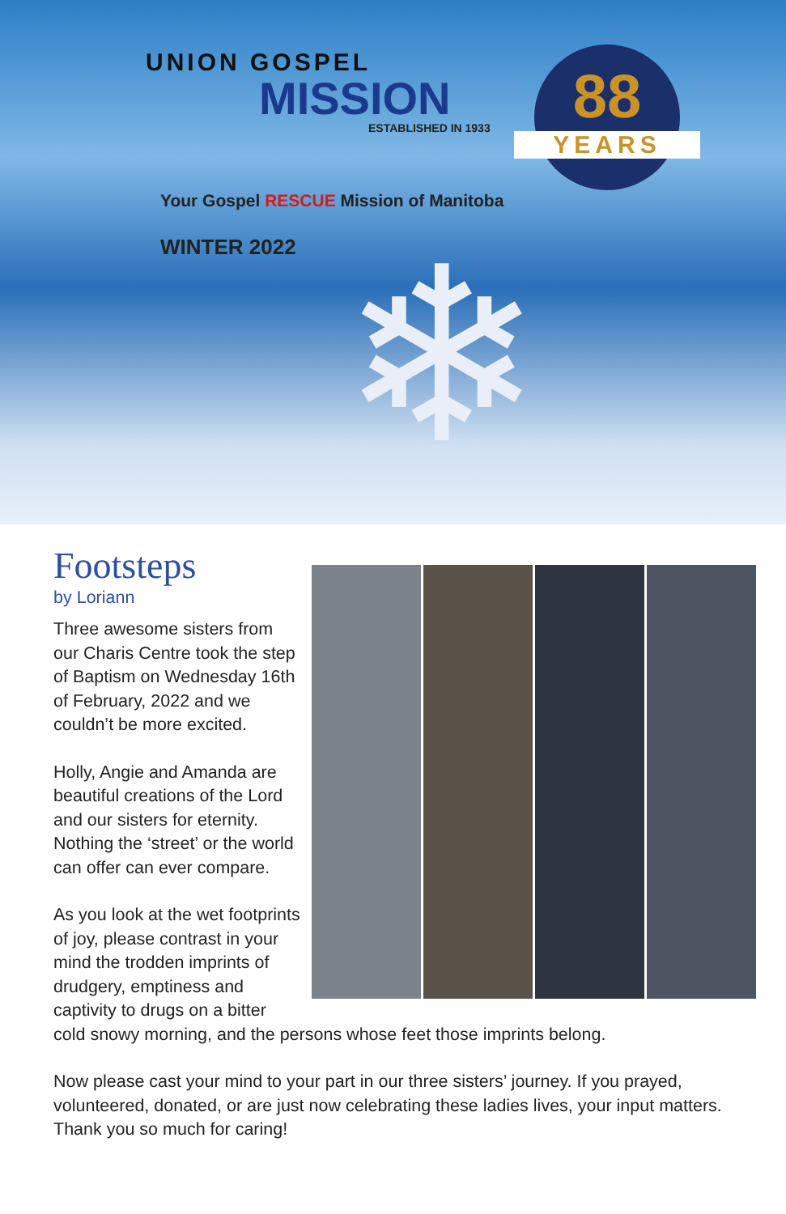UNION GOSPEL
MISSION
ESTABLISHED IN 1933
Your Gospel RESCUE Mission of Manitoba
WINTER 2022
88
YEARS
❄
Footsteps
by Loriann
Three awesome sisters from our Charis Centre took the step of Baptism on Wednesday 16th of February, 2022 and we couldn’t be more excited.
Holly, Angie and Amanda are beautiful creations of the Lord and our sisters for eternity. Nothing the ‘street’ or the world can offer can ever compare.
As you look at the wet footprints of joy, please contrast in your mind the trodden imprints of drudgery, emptiness and captivity to drugs on a bitter cold snowy morning, and the persons whose feet those imprints belong.
Now please cast your mind to your part in our three sisters’ journey. If you prayed, volunteered, donated, or are just now celebrating these ladies lives, your input matters. Thank you so much for caring!